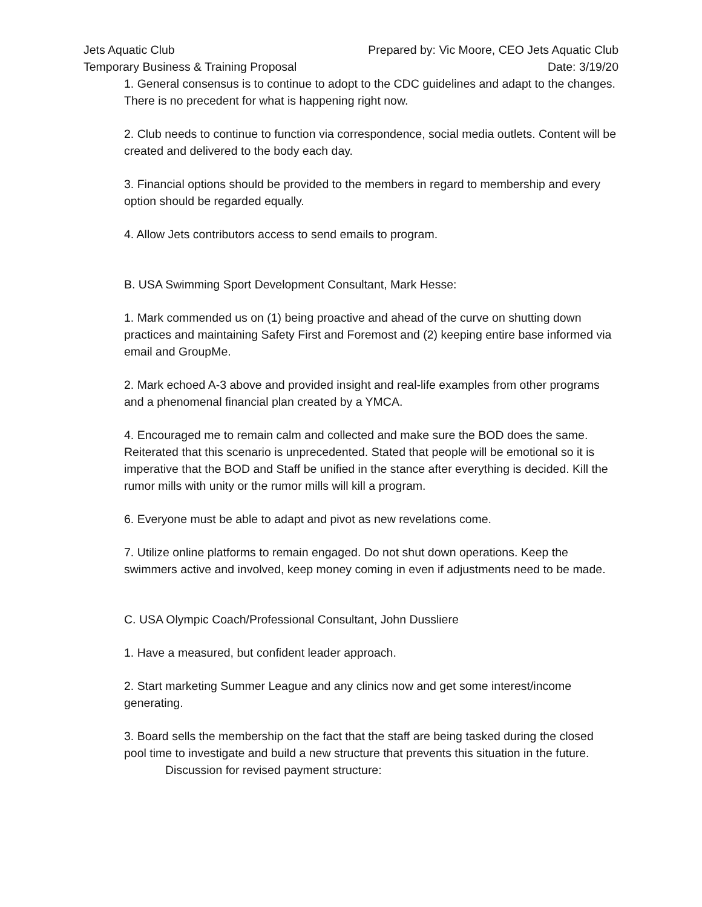Jets Aquatic Club
Temporary Business & Training Proposal
Prepared by: Vic Moore, CEO Jets Aquatic Club
Date: 3/19/20
1. General consensus is to continue to adopt to the CDC guidelines and adapt to the changes. There is no precedent for what is happening right now.
2. Club needs to continue to function via correspondence, social media outlets. Content will be created and delivered to the body each day.
3. Financial options should be provided to the members in regard to membership and every option should be regarded equally.
4. Allow Jets contributors access to send emails to program.
B. USA Swimming Sport Development Consultant, Mark Hesse:
1. Mark commended us on (1) being proactive and ahead of the curve on shutting down practices and maintaining Safety First and Foremost and (2) keeping entire base informed via email and GroupMe.
2. Mark echoed A-3 above and provided insight and real-life examples from other programs and a phenomenal financial plan created by a YMCA.
4. Encouraged me to remain calm and collected and make sure the BOD does the same. Reiterated that this scenario is unprecedented. Stated that people will be emotional so it is imperative that the BOD and Staff be unified in the stance after everything is decided. Kill the rumor mills with unity or the rumor mills will kill a program.
6. Everyone must be able to adapt and pivot as new revelations come.
7. Utilize online platforms to remain engaged. Do not shut down operations. Keep the swimmers active and involved, keep money coming in even if adjustments need to be made.
C. USA Olympic Coach/Professional Consultant, John Dussliere
1. Have a measured, but confident leader approach.
2. Start marketing Summer League and any clinics now and get some interest/income generating.
3. Board sells the membership on the fact that the staff are being tasked during the closed pool time to investigate and build a new structure that prevents this situation in the future.
Discussion for revised payment structure: